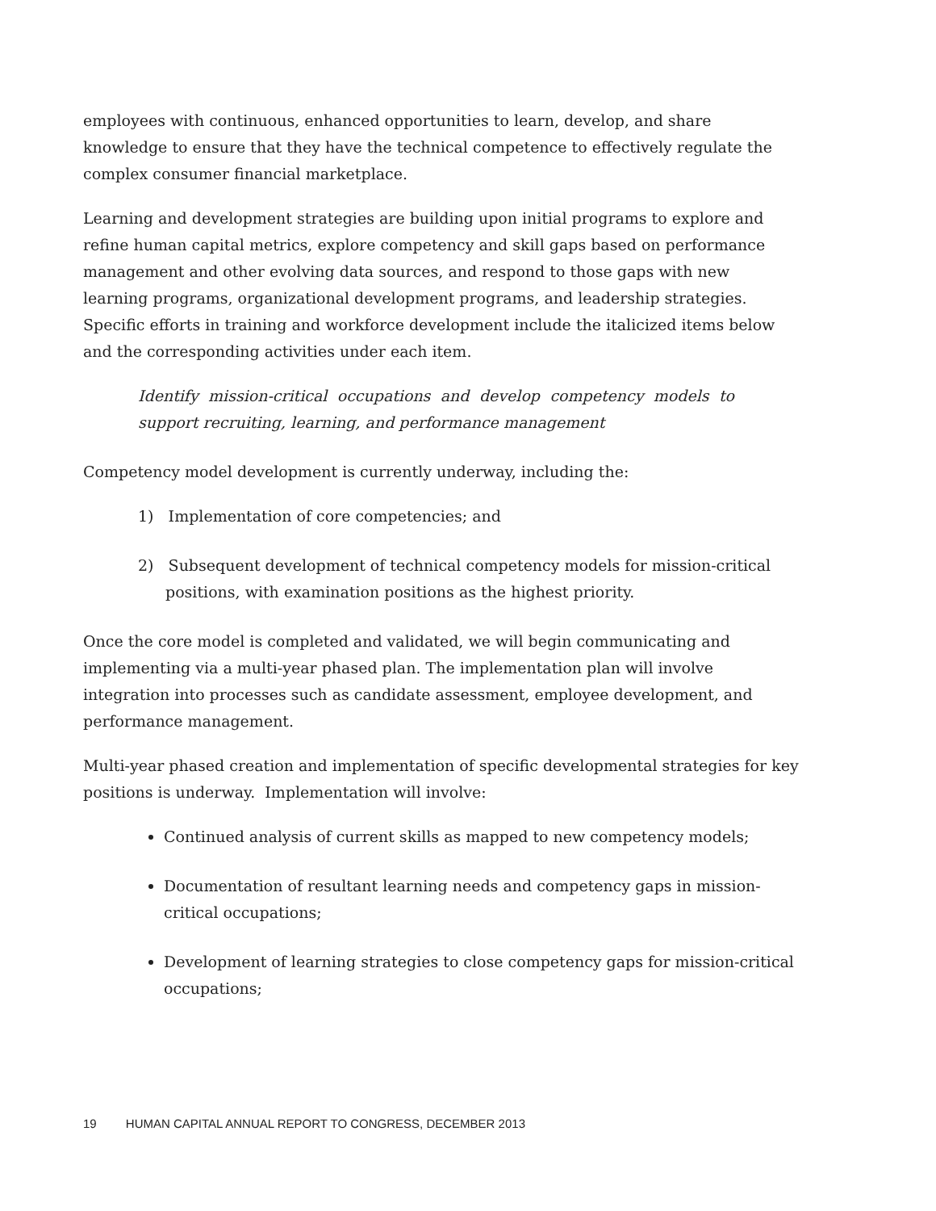employees with continuous, enhanced opportunities to learn, develop, and share knowledge to ensure that they have the technical competence to effectively regulate the complex consumer financial marketplace.
Learning and development strategies are building upon initial programs to explore and refine human capital metrics, explore competency and skill gaps based on performance management and other evolving data sources, and respond to those gaps with new learning programs, organizational development programs, and leadership strategies. Specific efforts in training and workforce development include the italicized items below and the corresponding activities under each item.
Identify mission-critical occupations and develop competency models to support recruiting, learning, and performance management
Competency model development is currently underway, including the:
1) Implementation of core competencies; and
2) Subsequent development of technical competency models for mission-critical positions, with examination positions as the highest priority.
Once the core model is completed and validated, we will begin communicating and implementing via a multi-year phased plan. The implementation plan will involve integration into processes such as candidate assessment, employee development, and performance management.
Multi-year phased creation and implementation of specific developmental strategies for key positions is underway. Implementation will involve:
Continued analysis of current skills as mapped to new competency models;
Documentation of resultant learning needs and competency gaps in mission-critical occupations;
Development of learning strategies to close competency gaps for mission-critical occupations;
19 HUMAN CAPITAL ANNUAL REPORT TO CONGRESS, DECEMBER 2013